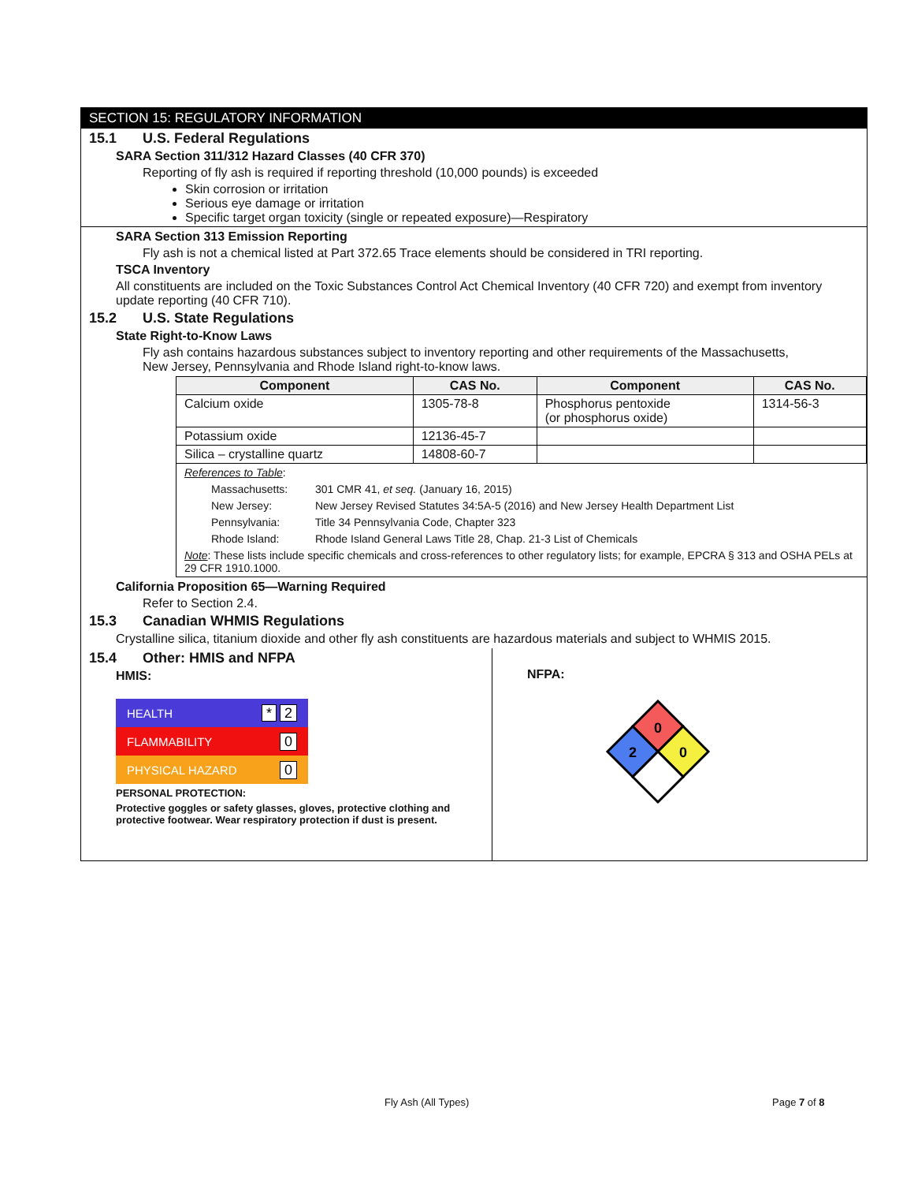SECTION 15: REGULATORY INFORMATION
15.1 U.S. Federal Regulations
SARA Section 311/312 Hazard Classes (40 CFR 370)
Reporting of fly ash is required if reporting threshold (10,000 pounds) is exceeded
Skin corrosion or irritation
Serious eye damage or irritation
Specific target organ toxicity (single or repeated exposure)—Respiratory
SARA Section 313 Emission Reporting
Fly ash is not a chemical listed at Part 372.65 Trace elements should be considered in TRI reporting.
TSCA Inventory
All constituents are included on the Toxic Substances Control Act Chemical Inventory (40 CFR 720) and exempt from inventory update reporting (40 CFR 710).
15.2 U.S. State Regulations
State Right-to-Know Laws
Fly ash contains hazardous substances subject to inventory reporting and other requirements of the Massachusetts, New Jersey, Pennsylvania and Rhode Island right-to-know laws.
| Component | CAS No. | Component | CAS No. |
| --- | --- | --- | --- |
| Calcium oxide | 1305-78-8 | Phosphorus pentoxide (or phosphorus oxide) | 1314-56-3 |
| Potassium oxide | 12136-45-7 | | |
| Silica – crystalline quartz | 14808-60-7 | | |
References to Table:
Massachusetts: 301 CMR 41, et seq. (January 16, 2015)
New Jersey: New Jersey Revised Statutes 34:5A-5 (2016) and New Jersey Health Department List
Pennsylvania: Title 34 Pennsylvania Code, Chapter 323
Rhode Island: Rhode Island General Laws Title 28, Chap. 21-3 List of Chemicals
Note: These lists include specific chemicals and cross-references to other regulatory lists; for example, EPCRA § 313 and OSHA PELs at 29 CFR 1910.1000.
California Proposition 65—Warning Required
Refer to Section 2.4.
15.3 Canadian WHMIS Regulations
Crystalline silica, titanium dioxide and other fly ash constituents are hazardous materials and subject to WHMIS 2015.
15.4 Other: HMIS and NFPA
HMIS:
HEALTH * 2
FLAMMABILITY 0
PHYSICAL HAZARD 0
PERSONAL PROTECTION:
Protective goggles or safety glasses, gloves, protective clothing and protective footwear. Wear respiratory protection if dust is present.
NFPA:
0
2
0
Fly Ash (All Types) Page 7 of 8